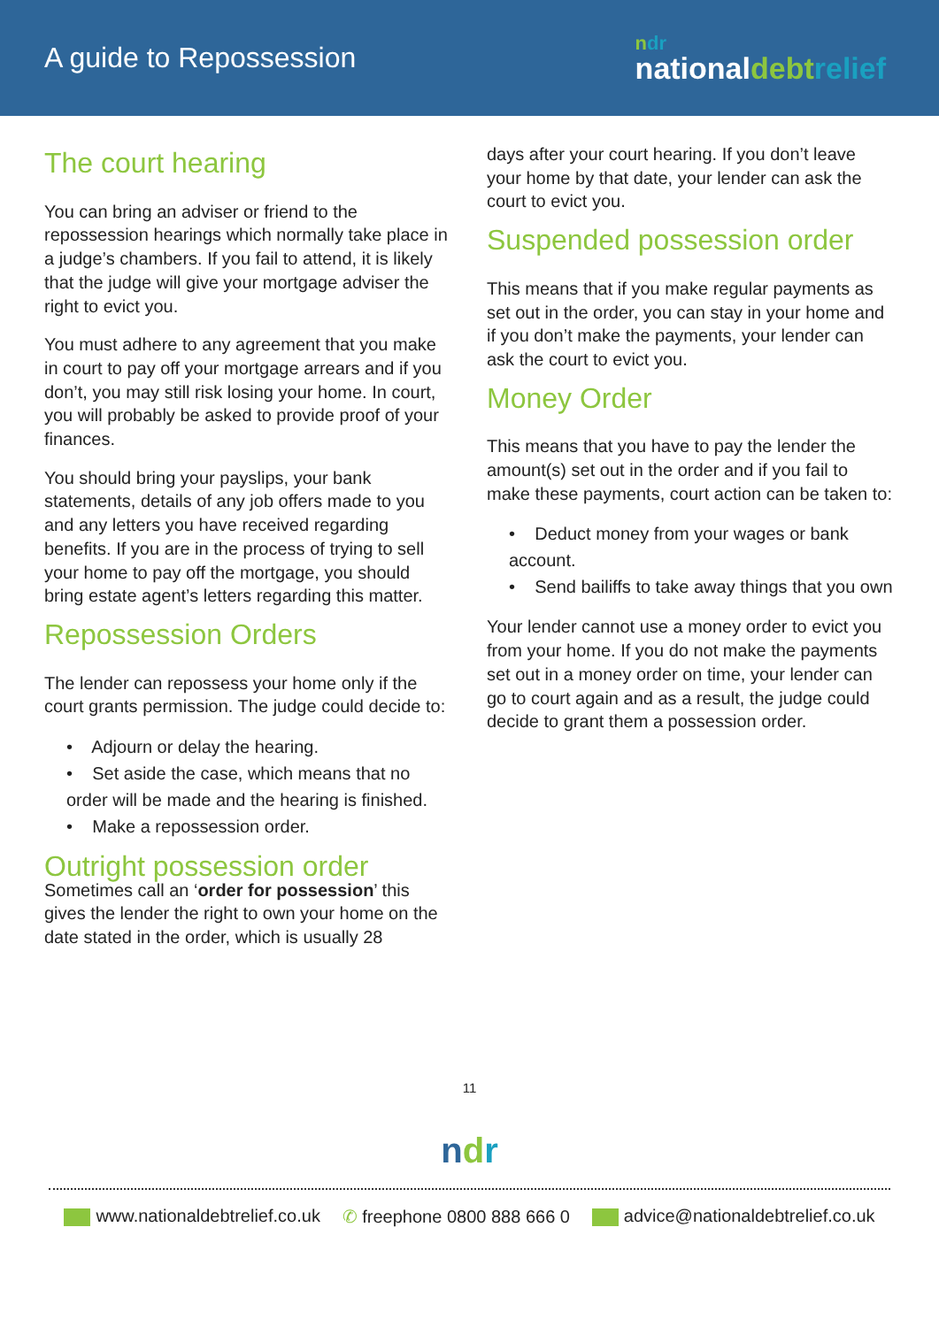A guide to Repossession
ndr
nationaldebt relief
The court hearing
You can bring an adviser or friend to the repossession hearings which normally take place in a judge’s chambers. If you fail to attend, it is likely that the judge will give your mortgage adviser the right to evict you.
You must adhere to any agreement that you make in court to pay off your mortgage arrears and if you don’t, you may still risk losing your home. In court, you will probably be asked to provide proof of your finances.
You should bring your payslips, your bank statements, details of any job offers made to you and any letters you have received regarding benefits. If you are in the process of trying to sell your home to pay off the mortgage, you should bring estate agent’s letters regarding this matter.
Repossession Orders
The lender can repossess your home only if the court grants permission. The judge could decide to:
• Adjourn or delay the hearing.
• Set aside the case, which means that no order will be made and the hearing is finished.
• Make a repossession order.
Outright possession order
Sometimes call an ‘order for possession’ this gives the lender the right to own your home on the date stated in the order, which is usually 28
days after your court hearing. If you don’t leave your home by that date, your lender can ask the court to evict you.
Suspended possession order
This means that if you make regular payments as set out in the order, you can stay in your home and if you don’t make the payments, your lender can ask the court to evict you.
Money Order
This means that you have to pay the lender the amount(s) set out in the order and if you fail to make these payments, court action can be taken to:
• Deduct money from your wages or bank account.
• Send bailiffs to take away things that you own
Your lender cannot use a money order to evict you from your home. If you do not make the payments set out in a money order on time, your lender can go to court again and as a result, the judge could decide to grant them a possession order.
11
ndr
www.nationaldebtrelief.co.uk ✆ freephone 0800 888 666 0 advice@nationaldebtrelief.co.uk